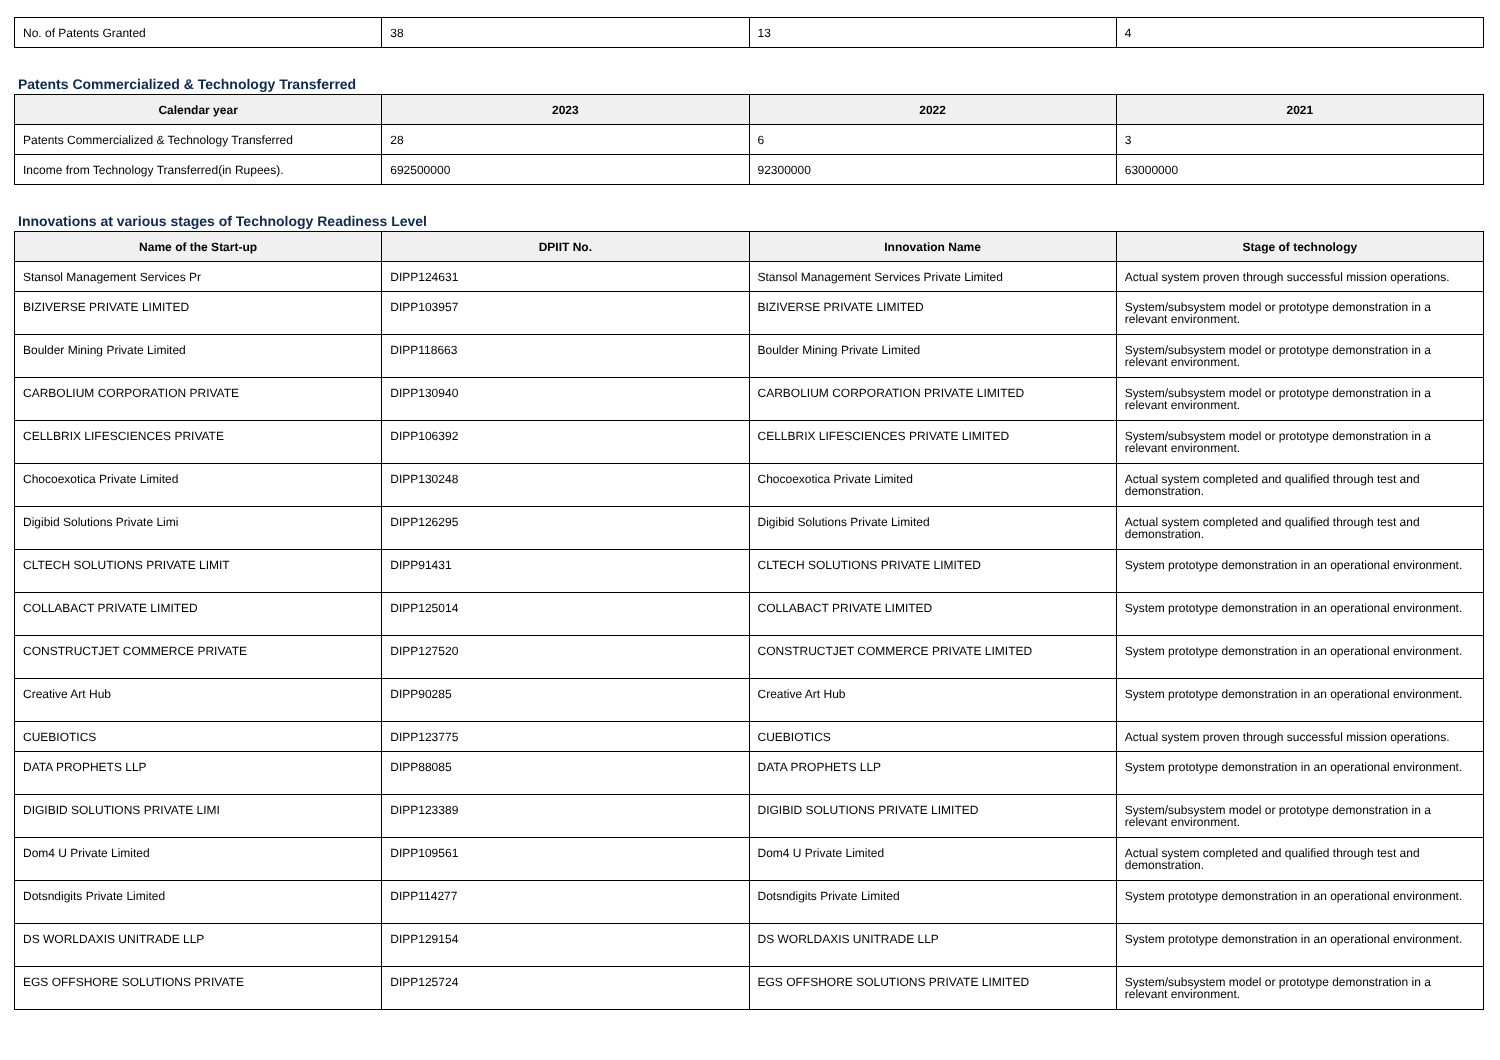| No. of Patents Granted | 38 | 13 | 4 |
Patents Commercialized & Technology Transferred
| Calendar year | 2023 | 2022 | 2021 |
| --- | --- | --- | --- |
| Patents Commercialized & Technology Transferred | 28 | 6 | 3 |
| Income from Technology Transferred(in Rupees). | 692500000 | 92300000 | 63000000 |
Innovations at various stages of Technology Readiness Level
| Name of the Start-up | DPIIT No. | Innovation Name | Stage of technology |
| --- | --- | --- | --- |
| Stansol Management Services Pr | DIPP124631 | Stansol Management Services Private Limited | Actual system proven through successful mission operations. |
| BIZIVERSE PRIVATE LIMITED | DIPP103957 | BIZIVERSE PRIVATE LIMITED | System/subsystem model or prototype demonstration in a relevant environment. |
| Boulder Mining Private Limited | DIPP118663 | Boulder Mining Private Limited | System/subsystem model or prototype demonstration in a relevant environment. |
| CARBOLIUM CORPORATION PRIVATE | DIPP130940 | CARBOLIUM CORPORATION PRIVATE LIMITED | System/subsystem model or prototype demonstration in a relevant environment. |
| CELLBRIX LIFESCIENCES PRIVATE | DIPP106392 | CELLBRIX LIFESCIENCES PRIVATE LIMITED | System/subsystem model or prototype demonstration in a relevant environment. |
| Chocoexotica Private Limited | DIPP130248 | Chocoexotica Private Limited | Actual system completed and qualified through test and demonstration. |
| Digibid Solutions Private Limi | DIPP126295 | Digibid Solutions Private Limited | Actual system completed and qualified through test and demonstration. |
| CLTECH SOLUTIONS PRIVATE LIMIT | DIPP91431 | CLTECH SOLUTIONS PRIVATE LIMITED | System prototype demonstration in an operational environment. |
| COLLABACT PRIVATE LIMITED | DIPP125014 | COLLABACT PRIVATE LIMITED | System prototype demonstration in an operational environment. |
| CONSTRUCTJET COMMERCE PRIVATE | DIPP127520 | CONSTRUCTJET COMMERCE PRIVATE LIMITED | System prototype demonstration in an operational environment. |
| Creative Art Hub | DIPP90285 | Creative Art Hub | System prototype demonstration in an operational environment. |
| CUEBIOTICS | DIPP123775 | CUEBIOTICS | Actual system proven through successful mission operations. |
| DATA PROPHETS LLP | DIPP88085 | DATA PROPHETS LLP | System prototype demonstration in an operational environment. |
| DIGIBID SOLUTIONS PRIVATE LIMI | DIPP123389 | DIGIBID SOLUTIONS PRIVATE LIMITED | System/subsystem model or prototype demonstration in a relevant environment. |
| Dom4 U Private Limited | DIPP109561 | Dom4 U Private Limited | Actual system completed and qualified through test and demonstration. |
| Dotsndigits Private Limited | DIPP114277 | Dotsndigits Private Limited | System prototype demonstration in an operational environment. |
| DS WORLDAXIS UNITRADE LLP | DIPP129154 | DS WORLDAXIS UNITRADE LLP | System prototype demonstration in an operational environment. |
| EGS OFFSHORE SOLUTIONS PRIVATE | DIPP125724 | EGS OFFSHORE SOLUTIONS PRIVATE LIMITED | System/subsystem model or prototype demonstration in a relevant environment. |